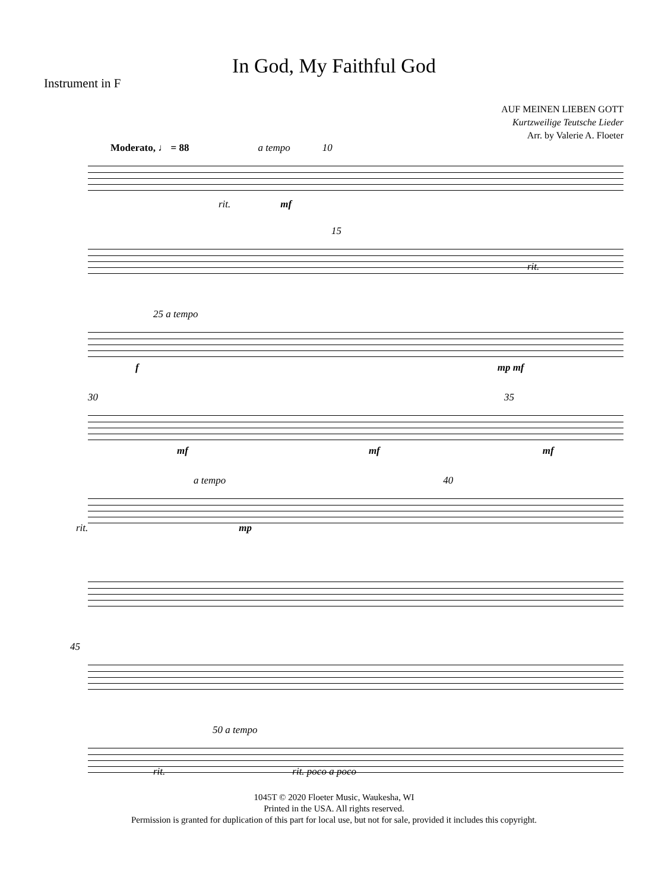In God, My Faithful God
Instrument in F
AUF MEINEN LIEBEN GOTT
Kurtzweilige Teutsche Lieder
Arr. by Valerie A. Floeter
Moderato, ♩ = 88 a tempo 10
rit. mf
15
rit.
25 a tempo
f mp mf
30 35
mf mf mf
a tempo 40
rit. mp
45
50 a tempo
rit. rit. poco a poco
1045T © 2020 Floeter Music, Waukesha, WI
Printed in the USA. All rights reserved.
Permission is granted for duplication of this part for local use, but not for sale, provided it includes this copyright.